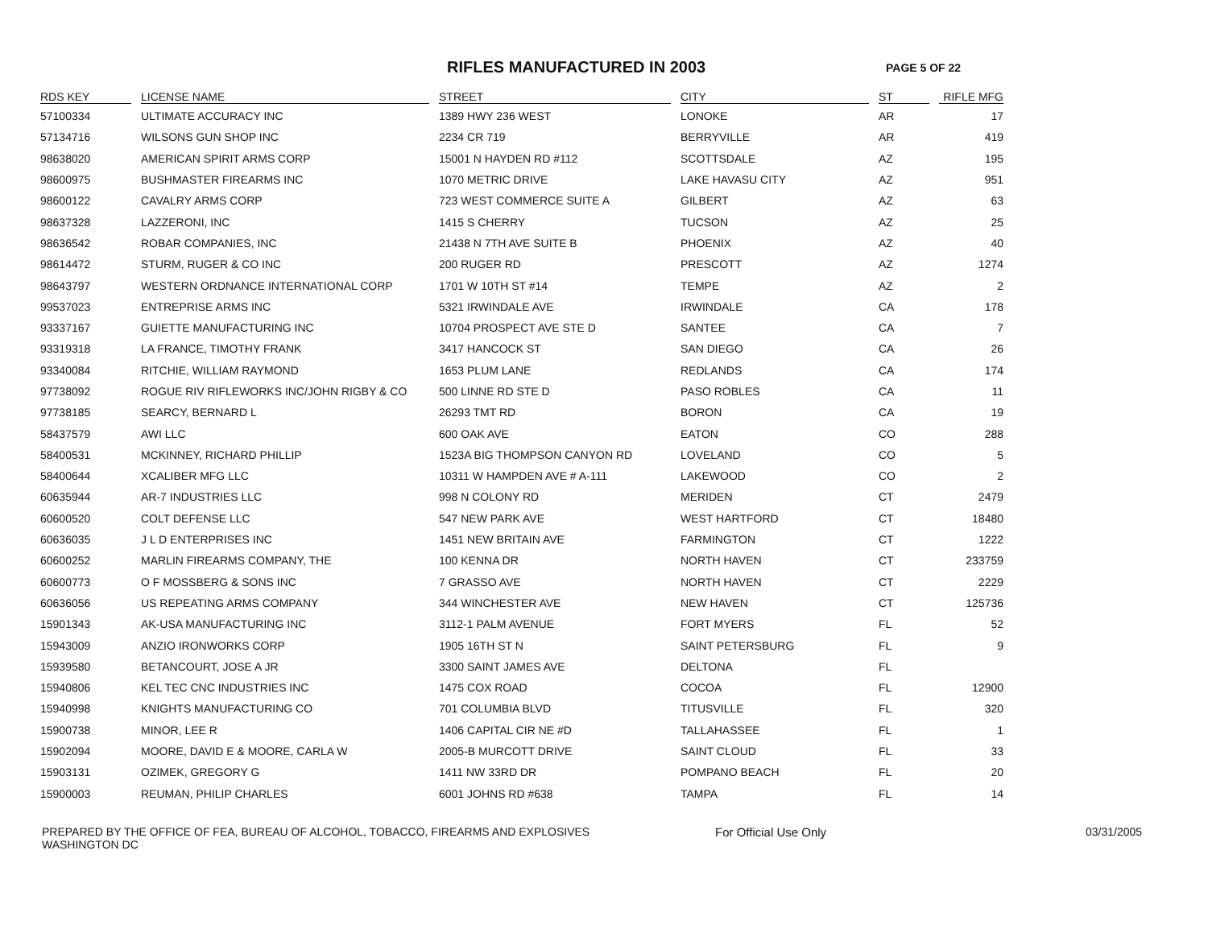RIFLES MANUFACTURED IN 2003
PAGE 5 OF 22
| RDS KEY | LICENSE NAME | STREET | CITY | ST | RIFLE MFG |
| --- | --- | --- | --- | --- | --- |
| 57100334 | ULTIMATE ACCURACY INC | 1389 HWY 236 WEST | LONOKE | AR | 17 |
| 57134716 | WILSONS GUN SHOP INC | 2234 CR 719 | BERRYVILLE | AR | 419 |
| 98638020 | AMERICAN SPIRIT ARMS CORP | 15001 N HAYDEN RD #112 | SCOTTSDALE | AZ | 195 |
| 98600975 | BUSHMASTER FIREARMS INC | 1070 METRIC DRIVE | LAKE HAVASU CITY | AZ | 951 |
| 98600122 | CAVALRY ARMS CORP | 723 WEST COMMERCE SUITE A | GILBERT | AZ | 63 |
| 98637328 | LAZZERONI, INC | 1415 S CHERRY | TUCSON | AZ | 25 |
| 98636542 | ROBAR COMPANIES, INC | 21438 N 7TH AVE SUITE B | PHOENIX | AZ | 40 |
| 98614472 | STURM, RUGER & CO INC | 200 RUGER RD | PRESCOTT | AZ | 1274 |
| 98643797 | WESTERN ORDNANCE INTERNATIONAL CORP | 1701 W 10TH ST #14 | TEMPE | AZ | 2 |
| 99537023 | ENTREPRISE ARMS INC | 5321 IRWINDALE AVE | IRWINDALE | CA | 178 |
| 93337167 | GUIETTE MANUFACTURING INC | 10704 PROSPECT AVE STE D | SANTEE | CA | 7 |
| 93319318 | LA FRANCE, TIMOTHY FRANK | 3417 HANCOCK ST | SAN DIEGO | CA | 26 |
| 93340084 | RITCHIE, WILLIAM RAYMOND | 1653 PLUM LANE | REDLANDS | CA | 174 |
| 97738092 | ROGUE RIV RIFLEWORKS INC/JOHN RIGBY & CO | 500 LINNE RD STE D | PASO ROBLES | CA | 11 |
| 97738185 | SEARCY, BERNARD L | 26293 TMT RD | BORON | CA | 19 |
| 58437579 | AWI LLC | 600 OAK AVE | EATON | CO | 288 |
| 58400531 | MCKINNEY, RICHARD PHILLIP | 1523A BIG THOMPSON CANYON RD | LOVELAND | CO | 5 |
| 58400644 | XCALIBER MFG LLC | 10311 W HAMPDEN AVE # A-111 | LAKEWOOD | CO | 2 |
| 60635944 | AR-7 INDUSTRIES LLC | 998 N COLONY RD | MERIDEN | CT | 2479 |
| 60600520 | COLT DEFENSE LLC | 547 NEW PARK AVE | WEST HARTFORD | CT | 18480 |
| 60636035 | J L D ENTERPRISES INC | 1451 NEW BRITAIN AVE | FARMINGTON | CT | 1222 |
| 60600252 | MARLIN FIREARMS COMPANY, THE | 100 KENNA DR | NORTH HAVEN | CT | 233759 |
| 60600773 | O F MOSSBERG & SONS INC | 7 GRASSO AVE | NORTH HAVEN | CT | 2229 |
| 60636056 | US REPEATING ARMS COMPANY | 344 WINCHESTER AVE | NEW HAVEN | CT | 125736 |
| 15901343 | AK-USA MANUFACTURING INC | 3112-1 PALM AVENUE | FORT MYERS | FL | 52 |
| 15943009 | ANZIO IRONWORKS CORP | 1905 16TH ST N | SAINT PETERSBURG | FL | 9 |
| 15939580 | BETANCOURT, JOSE A JR | 3300 SAINT JAMES AVE | DELTONA | FL | |
| 15940806 | KEL TEC CNC INDUSTRIES INC | 1475 COX ROAD | COCOA | FL | 12900 |
| 15940998 | KNIGHTS MANUFACTURING CO | 701 COLUMBIA BLVD | TITUSVILLE | FL | 320 |
| 15900738 | MINOR, LEE R | 1406 CAPITAL CIR NE #D | TALLAHASSEE | FL | 1 |
| 15902094 | MOORE, DAVID E & MOORE, CARLA W | 2005-B MURCOTT DRIVE | SAINT CLOUD | FL | 33 |
| 15903131 | OZIMEK, GREGORY G | 1411 NW 33RD DR | POMPANO BEACH | FL | 20 |
| 15900003 | REUMAN, PHILIP CHARLES | 6001 JOHNS RD #638 | TAMPA | FL | 14 |
PREPARED BY THE OFFICE OF FEA, BUREAU OF ALCOHOL, TOBACCO, FIREARMS AND EXPLOSIVES
WASHINGTON DC
For Official Use Only 03/31/2005